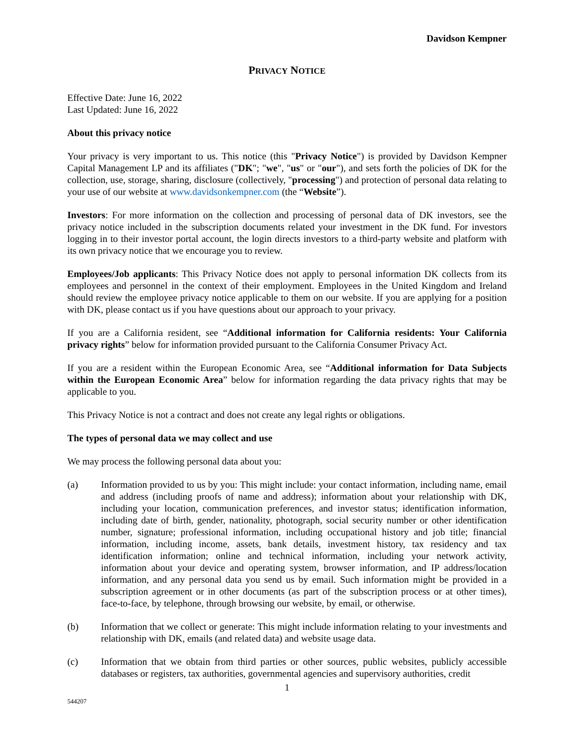Davidson Kempner
PRIVACY NOTICE
Effective Date: June 16, 2022
Last Updated: June 16, 2022
About this privacy notice
Your privacy is very important to us. This notice (this "Privacy Notice") is provided by Davidson Kempner Capital Management LP and its affiliates ("DK"; "we", "us" or "our"), and sets forth the policies of DK for the collection, use, storage, sharing, disclosure (collectively, "processing") and protection of personal data relating to your use of our website at www.davidsonkempner.com (the “Website”).
Investors: For more information on the collection and processing of personal data of DK investors, see the privacy notice included in the subscription documents related your investment in the DK fund. For investors logging in to their investor portal account, the login directs investors to a third-party website and platform with its own privacy notice that we encourage you to review.
Employees/Job applicants: This Privacy Notice does not apply to personal information DK collects from its employees and personnel in the context of their employment. Employees in the United Kingdom and Ireland should review the employee privacy notice applicable to them on our website. If you are applying for a position with DK, please contact us if you have questions about our approach to your privacy.
If you are a California resident, see “Additional information for California residents: Your California privacy rights” below for information provided pursuant to the California Consumer Privacy Act.
If you are a resident within the European Economic Area, see “Additional information for Data Subjects within the European Economic Area” below for information regarding the data privacy rights that may be applicable to you.
This Privacy Notice is not a contract and does not create any legal rights or obligations.
The types of personal data we may collect and use
We may process the following personal data about you:
(a) Information provided to us by you: This might include: your contact information, including name, email and address (including proofs of name and address); information about your relationship with DK, including your location, communication preferences, and investor status; identification information, including date of birth, gender, nationality, photograph, social security number or other identification number, signature; professional information, including occupational history and job title; financial information, including income, assets, bank details, investment history, tax residency and tax identification information; online and technical information, including your network activity, information about your device and operating system, browser information, and IP address/location information, and any personal data you send us by email. Such information might be provided in a subscription agreement or in other documents (as part of the subscription process or at other times), face-to-face, by telephone, through browsing our website, by email, or otherwise.
(b) Information that we collect or generate: This might include information relating to your investments and relationship with DK, emails (and related data) and website usage data.
(c) Information that we obtain from third parties or other sources, public websites, publicly accessible databases or registers, tax authorities, governmental agencies and supervisory authorities, credit
1
544207